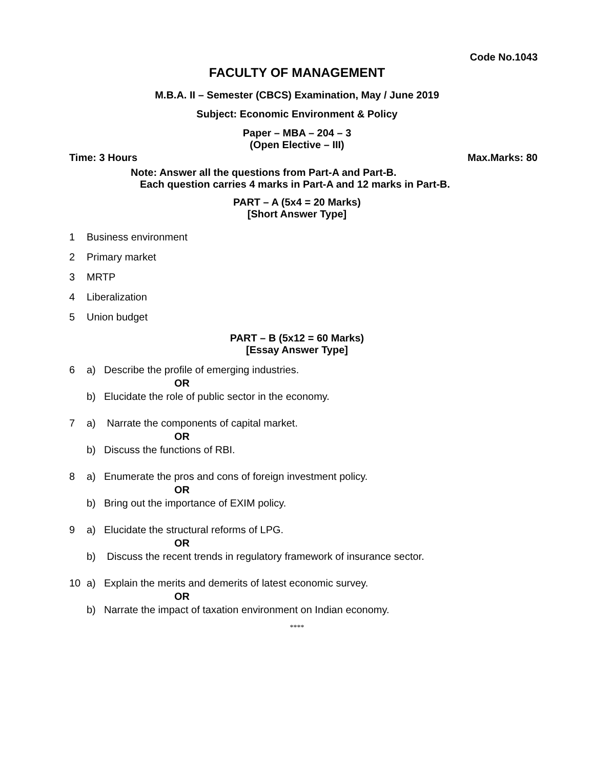Code No.1043
FACULTY OF MANAGEMENT
M.B.A. II – Semester (CBCS) Examination, May / June 2019
Subject: Economic Environment & Policy
Paper – MBA – 204 – 3
(Open Elective – III)
Time: 3 Hours Max.Marks: 80
Note: Answer all the questions from Part-A and Part-B.
Each question carries 4 marks in Part-A and 12 marks in Part-B.
PART – A (5x4 = 20 Marks)
[Short Answer Type]
1 Business environment
2 Primary market
3 MRTP
4 Liberalization
5 Union budget
PART – B (5x12 = 60 Marks)
[Essay Answer Type]
6 a) Describe the profile of emerging industries.
OR
b) Elucidate the role of public sector in the economy.
7 a) Narrate the components of capital market.
OR
b) Discuss the functions of RBI.
8 a) Enumerate the pros and cons of foreign investment policy.
OR
b) Bring out the importance of EXIM policy.
9 a) Elucidate the structural reforms of LPG.
OR
b) Discuss the recent trends in regulatory framework of insurance sector.
10 a) Explain the merits and demerits of latest economic survey.
OR
b) Narrate the impact of taxation environment on Indian economy.
****